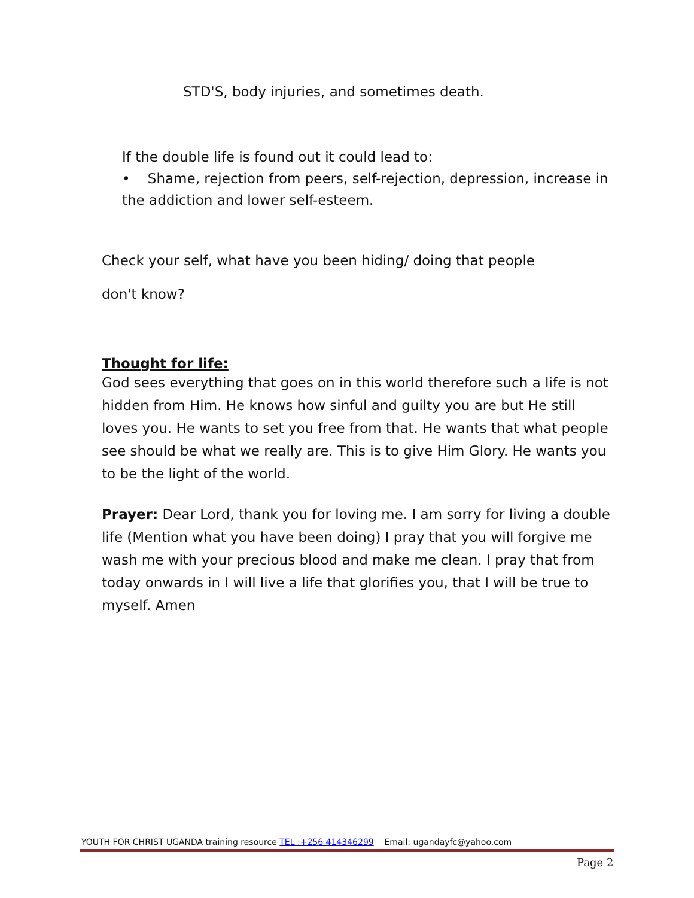STD'S, body injuries, and sometimes death.
If the double life is found out it could lead to:
• Shame, rejection from peers, self-rejection, depression, increase in the addiction and lower self-esteem.
Check your self, what have you been hiding/ doing that people
don't know?
Thought for life:
God sees everything that goes on in this world therefore such a life is not hidden from Him. He knows how sinful and guilty you are but He still loves you. He wants to set you free from that. He wants that what people see should be what we really are. This is to give Him Glory. He wants you to be the light of the world.
Prayer: Dear Lord, thank you for loving me. I am sorry for living a double life (Mention what you have been doing) I pray that you will forgive me wash me with your precious blood and make me clean. I pray that from today onwards in I will live a life that glorifies you, that I will be true to myself. Amen
YOUTH FOR CHRIST UGANDA training resource TEL :+256 414346299 Email: ugandayfc@yahoo.com
Page 2